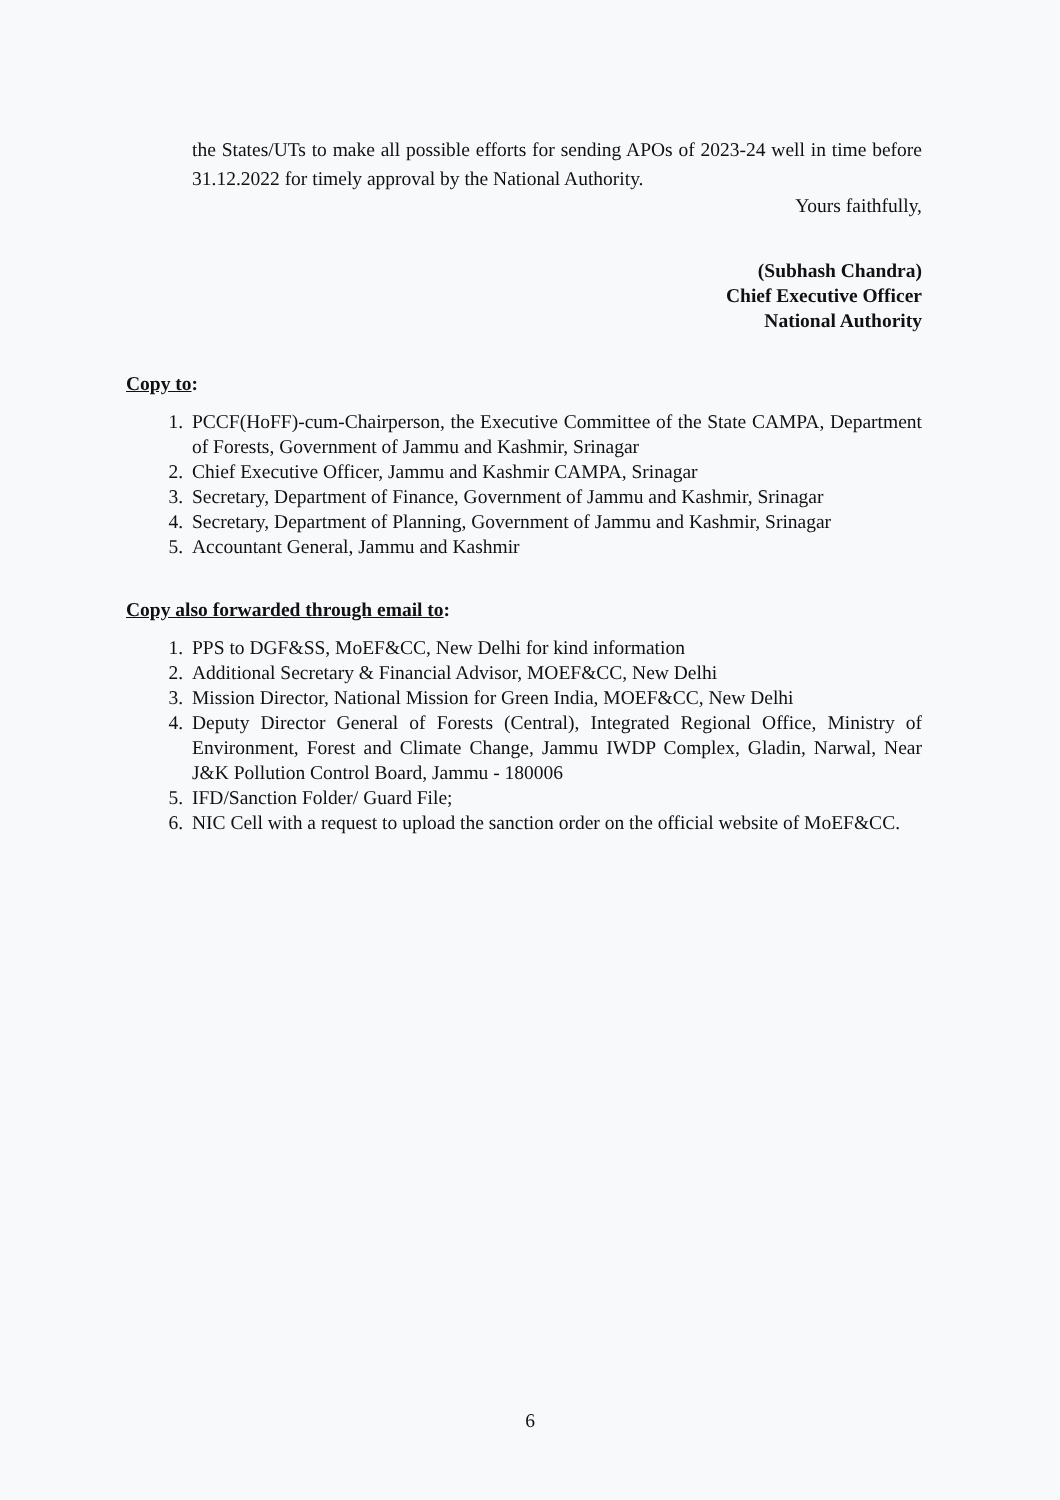the States/UTs to make all possible efforts for sending APOs of 2023-24 well in time before 31.12.2022 for timely approval by the National Authority.
Yours faithfully,
(Subhash Chandra)
Chief Executive Officer
National Authority
Copy to:
1. PCCF(HoFF)-cum-Chairperson, the Executive Committee of the State CAMPA, Department of Forests, Government of Jammu and Kashmir, Srinagar
2. Chief Executive Officer, Jammu and Kashmir CAMPA, Srinagar
3. Secretary, Department of Finance, Government of Jammu and Kashmir, Srinagar
4. Secretary, Department of Planning, Government of Jammu and Kashmir, Srinagar
5. Accountant General, Jammu and Kashmir
Copy also forwarded through email to:
1. PPS to DGF&SS, MoEF&CC, New Delhi for kind information
2. Additional Secretary & Financial Advisor, MOEF&CC, New Delhi
3. Mission Director, National Mission for Green India, MOEF&CC, New Delhi
4. Deputy Director General of Forests (Central), Integrated Regional Office, Ministry of Environment, Forest and Climate Change, Jammu IWDP Complex, Gladin, Narwal, Near J&K Pollution Control Board, Jammu - 180006
5. IFD/Sanction Folder/ Guard File;
6. NIC Cell with a request to upload the sanction order on the official website of MoEF&CC.
6